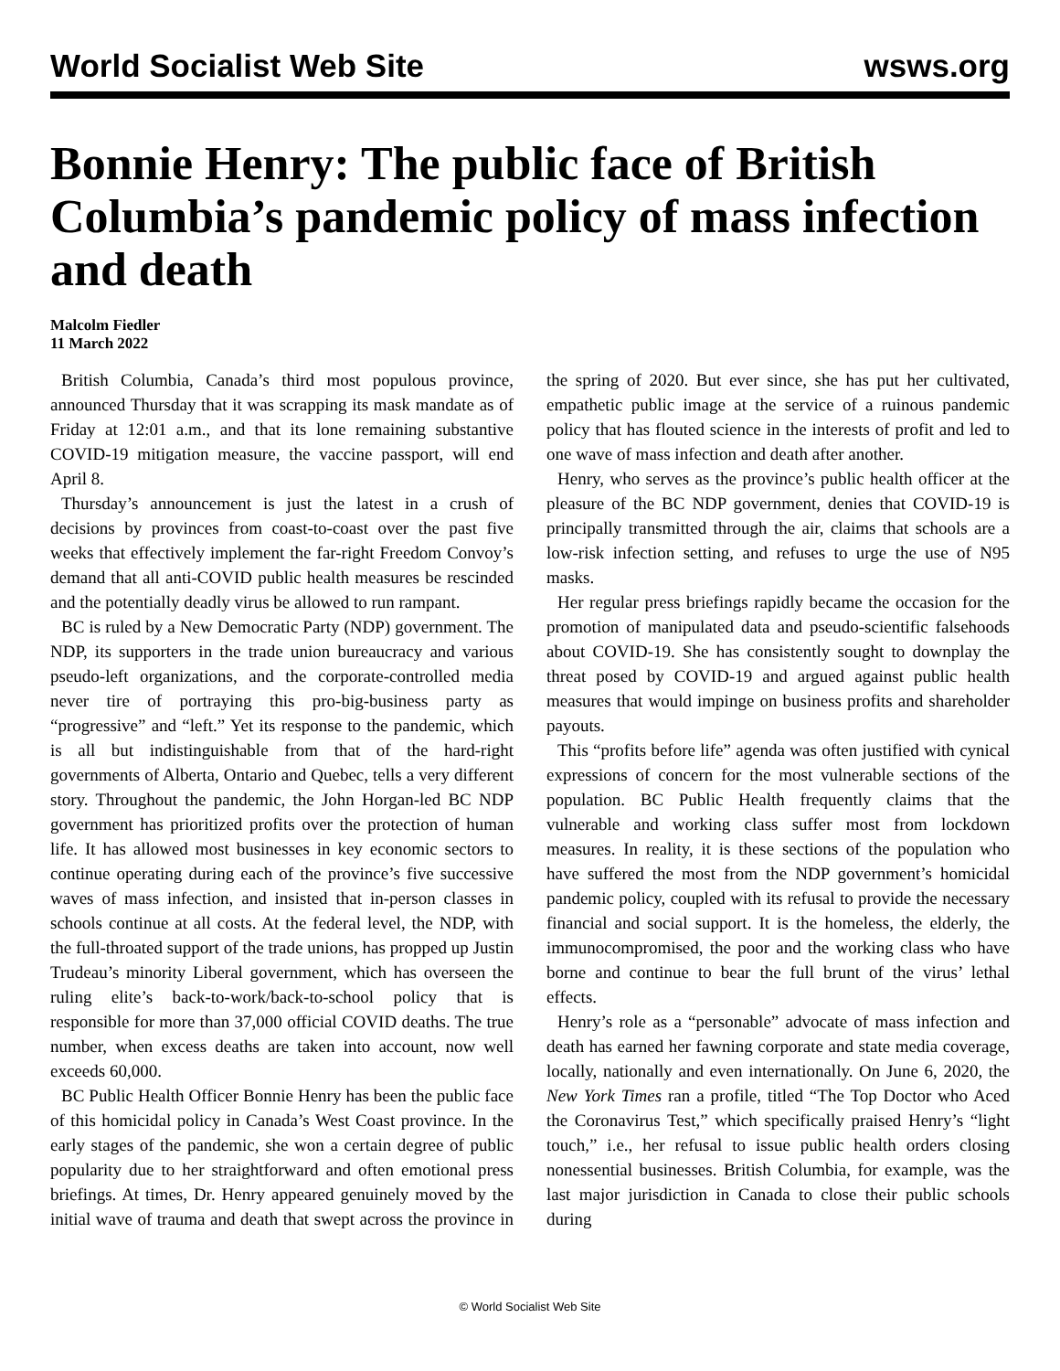World Socialist Web Site wsws.org
Bonnie Henry: The public face of British Columbia’s pandemic policy of mass infection and death
Malcolm Fiedler
11 March 2022
British Columbia, Canada’s third most populous province, announced Thursday that it was scrapping its mask mandate as of Friday at 12:01 a.m., and that its lone remaining substantive COVID-19 mitigation measure, the vaccine passport, will end April 8.
Thursday’s announcement is just the latest in a crush of decisions by provinces from coast-to-coast over the past five weeks that effectively implement the far-right Freedom Convoy’s demand that all anti-COVID public health measures be rescinded and the potentially deadly virus be allowed to run rampant.
BC is ruled by a New Democratic Party (NDP) government. The NDP, its supporters in the trade union bureaucracy and various pseudo-left organizations, and the corporate-controlled media never tire of portraying this pro-big-business party as “progressive” and “left.” Yet its response to the pandemic, which is all but indistinguishable from that of the hard-right governments of Alberta, Ontario and Quebec, tells a very different story. Throughout the pandemic, the John Horgan-led BC NDP government has prioritized profits over the protection of human life. It has allowed most businesses in key economic sectors to continue operating during each of the province’s five successive waves of mass infection, and insisted that in-person classes in schools continue at all costs. At the federal level, the NDP, with the full-throated support of the trade unions, has propped up Justin Trudeau’s minority Liberal government, which has overseen the ruling elite’s back-to-work/back-to-school policy that is responsible for more than 37,000 official COVID deaths. The true number, when excess deaths are taken into account, now well exceeds 60,000.
BC Public Health Officer Bonnie Henry has been the public face of this homicidal policy in Canada’s West Coast province. In the early stages of the pandemic, she won a certain degree of public popularity due to her straightforward and often emotional press briefings. At times, Dr. Henry appeared genuinely moved by the initial wave of trauma and death that swept across the province in the spring of 2020. But ever since, she has put her cultivated, empathetic public image at the service of a ruinous pandemic policy that has flouted science in the interests of profit and led to one wave of mass infection and death after another.
Henry, who serves as the province’s public health officer at the pleasure of the BC NDP government, denies that COVID-19 is principally transmitted through the air, claims that schools are a low-risk infection setting, and refuses to urge the use of N95 masks.
Her regular press briefings rapidly became the occasion for the promotion of manipulated data and pseudo-scientific falsehoods about COVID-19. She has consistently sought to downplay the threat posed by COVID-19 and argued against public health measures that would impinge on business profits and shareholder payouts.
This “profits before life” agenda was often justified with cynical expressions of concern for the most vulnerable sections of the population. BC Public Health frequently claims that the vulnerable and working class suffer most from lockdown measures. In reality, it is these sections of the population who have suffered the most from the NDP government’s homicidal pandemic policy, coupled with its refusal to provide the necessary financial and social support. It is the homeless, the elderly, the immunocompromised, the poor and the working class who have borne and continue to bear the full brunt of the virus’ lethal effects.
Henry’s role as a “personable” advocate of mass infection and death has earned her fawning corporate and state media coverage, locally, nationally and even internationally. On June 6, 2020, the New York Times ran a profile, titled “The Top Doctor who Aced the Coronavirus Test,” which specifically praised Henry’s “light touch,” i.e., her refusal to issue public health orders closing nonessential businesses. British Columbia, for example, was the last major jurisdiction in Canada to close their public schools during
© World Socialist Web Site